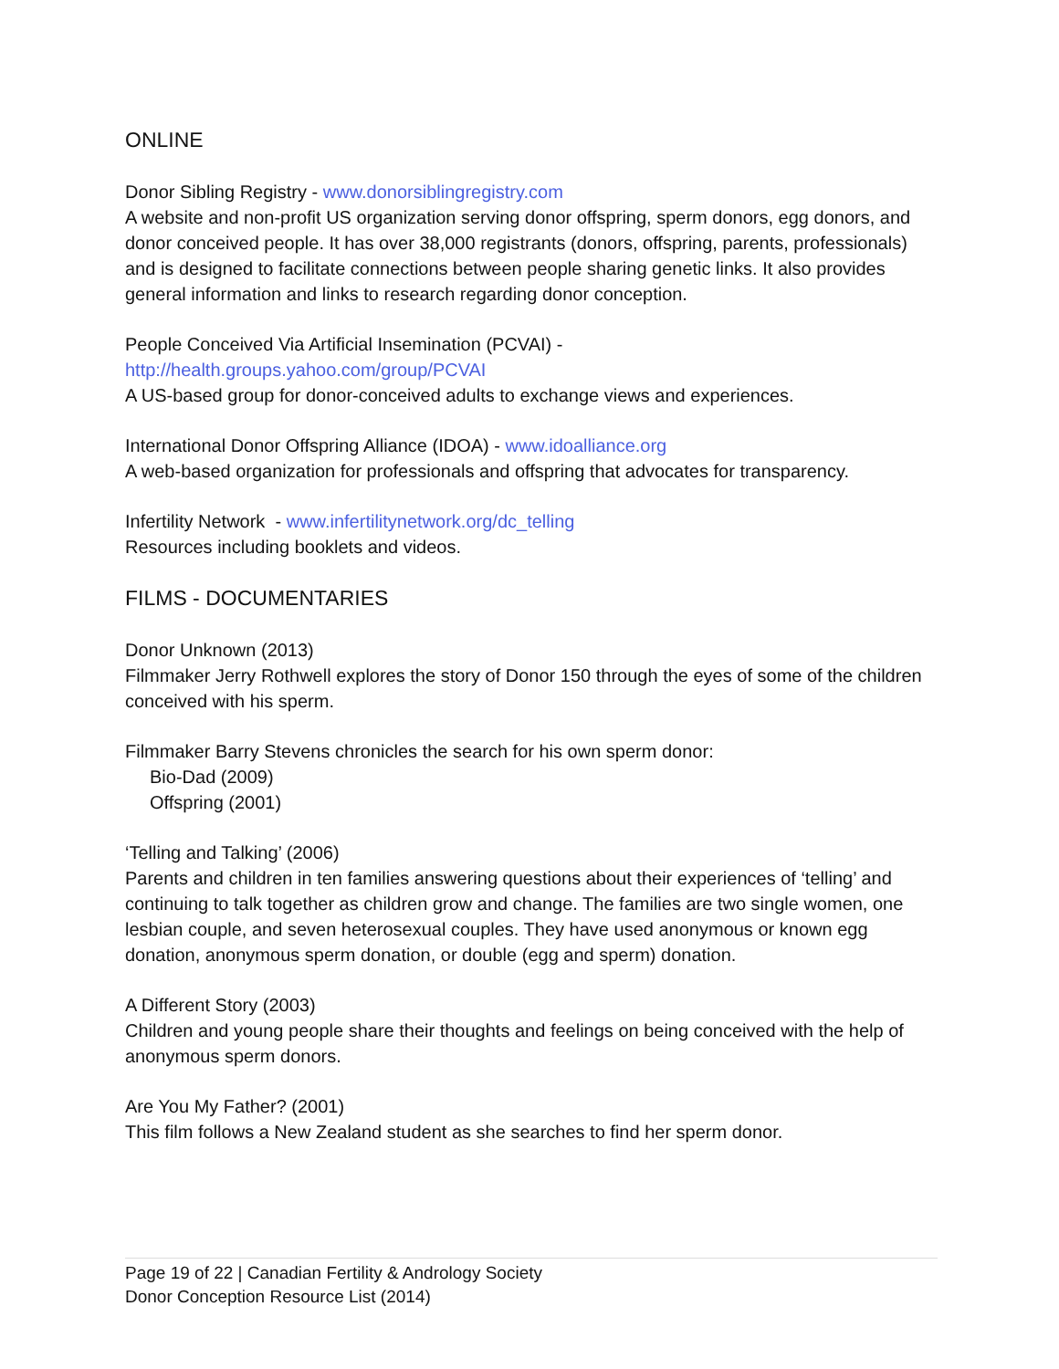ONLINE
Donor Sibling Registry - www.donorsiblingregistry.com
A website and non-profit US organization serving donor offspring, sperm donors, egg donors, and donor conceived people. It has over 38,000 registrants (donors, offspring, parents, professionals) and is designed to facilitate connections between people sharing genetic links. It also provides general information and links to research regarding donor conception.
People Conceived Via Artificial Insemination (PCVAI) -
http://health.groups.yahoo.com/group/PCVAI
A US-based group for donor-conceived adults to exchange views and experiences.
International Donor Offspring Alliance (IDOA) - www.idoalliance.org
A web-based organization for professionals and offspring that advocates for transparency.
Infertility Network - www.infertilitynetwork.org/dc_telling
Resources including booklets and videos.
FILMS - DOCUMENTARIES
Donor Unknown (2013)
Filmmaker Jerry Rothwell explores the story of Donor 150 through the eyes of some of the children conceived with his sperm.
Filmmaker Barry Stevens chronicles the search for his own sperm donor:
Bio-Dad (2009)
Offspring (2001)
‘Telling and Talking’ (2006)
Parents and children in ten families answering questions about their experiences of ‘telling’ and continuing to talk together as children grow and change. The families are two single women, one lesbian couple, and seven heterosexual couples. They have used anonymous or known egg donation, anonymous sperm donation, or double (egg and sperm) donation.
A Different Story (2003)
Children and young people share their thoughts and feelings on being conceived with the help of anonymous sperm donors.
Are You My Father? (2001)
This film follows a New Zealand student as she searches to find her sperm donor.
Page 19 of 22 | Canadian Fertility & Andrology Society
Donor Conception Resource List (2014)